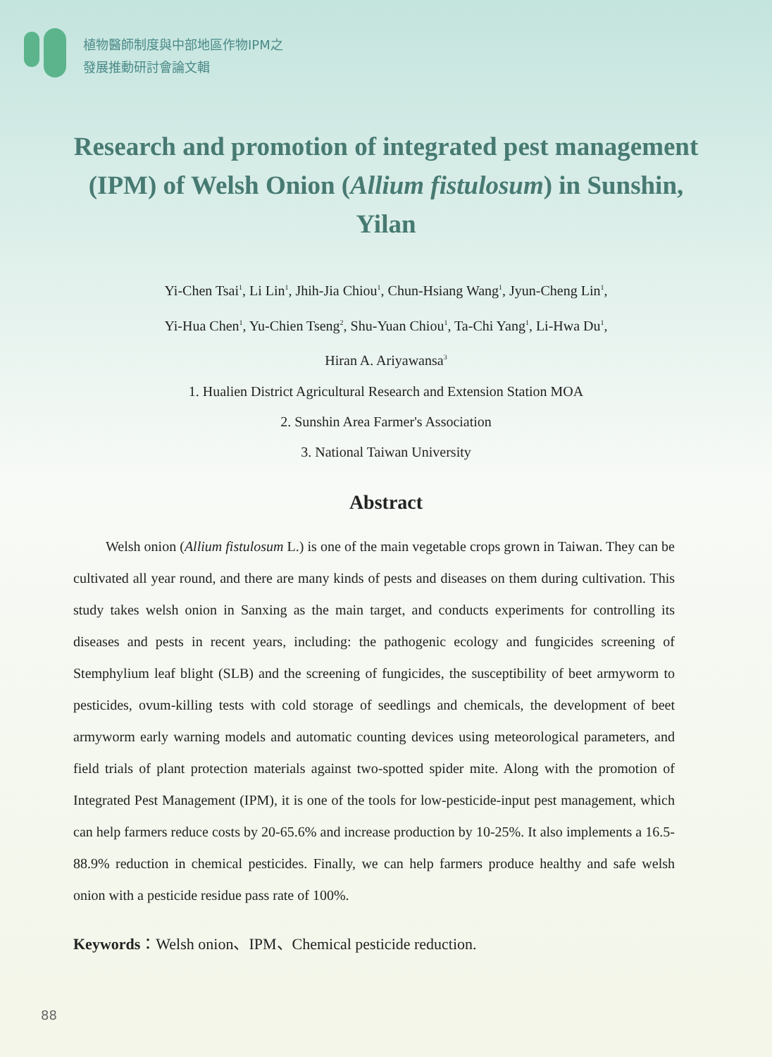植物醫師制度與中部地區作物IPM之
發展推動研討會論文輯
Research and promotion of integrated pest management (IPM) of Welsh Onion (Allium fistulosum) in Sunshin, Yilan
Yi-Chen Tsai<sup>1</sup>, Li Lin<sup>1</sup>, Jhih-Jia Chiou<sup>1</sup>, Chun-Hsiang Wang<sup>1</sup>, Jyun-Cheng Lin<sup>1</sup>,
Yi-Hua Chen<sup>1</sup>, Yu-Chien Tseng<sup>2</sup>, Shu-Yuan Chiou<sup>1</sup>, Ta-Chi Yang<sup>1</sup>, Li-Hwa Du<sup>1</sup>,
Hiran A. Ariyawansa<sup>3</sup>
1. Hualien District Agricultural Research and Extension Station MOA
2. Sunshin Area Farmer's Association
3. National Taiwan University
Abstract
Welsh onion (Allium fistulosum L.) is one of the main vegetable crops grown in Taiwan. They can be cultivated all year round, and there are many kinds of pests and diseases on them during cultivation. This study takes welsh onion in Sanxing as the main target, and conducts experiments for controlling its diseases and pests in recent years, including: the pathogenic ecology and fungicides screening of Stemphylium leaf blight (SLB) and the screening of fungicides, the susceptibility of beet armyworm to pesticides, ovum-killing tests with cold storage of seedlings and chemicals, the development of beet armyworm early warning models and automatic counting devices using meteorological parameters, and field trials of plant protection materials against two-spotted spider mite. Along with the promotion of Integrated Pest Management (IPM), it is one of the tools for low-pesticide-input pest management, which can help farmers reduce costs by 20-65.6% and increase production by 10-25%. It also implements a 16.5-88.9% reduction in chemical pesticides. Finally, we can help farmers produce healthy and safe welsh onion with a pesticide residue pass rate of 100%.
Keywords：Welsh onion、IPM、Chemical pesticide reduction.
88